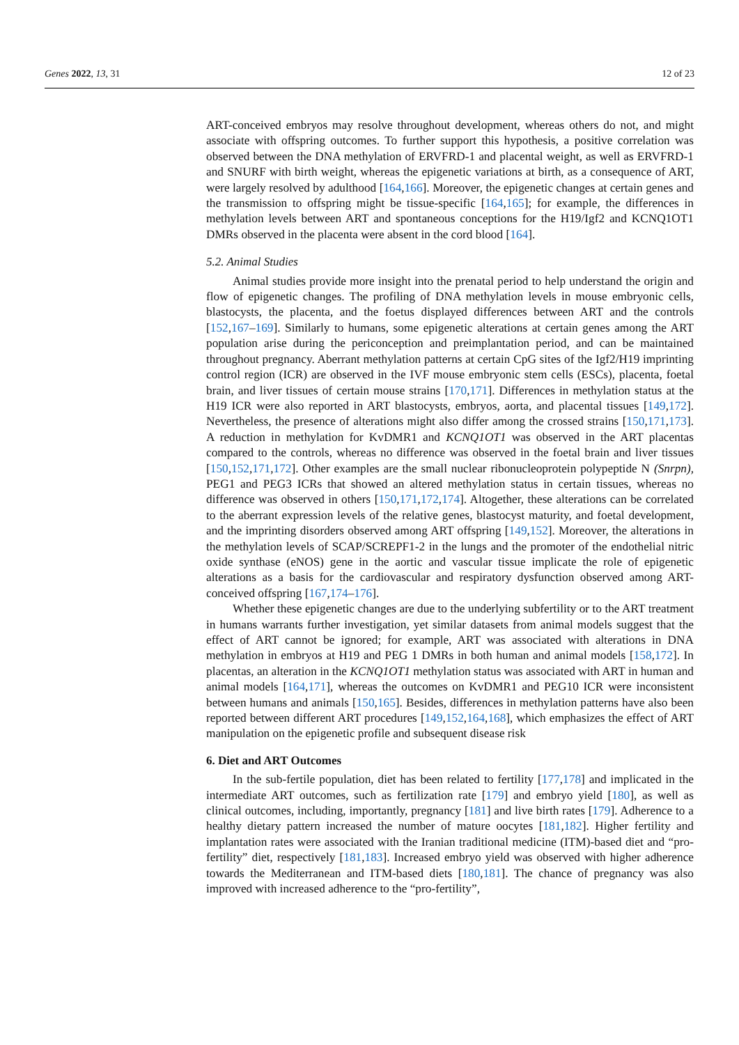Genes 2022, 13, 31 12 of 23
ART-conceived embryos may resolve throughout development, whereas others do not, and might associate with offspring outcomes. To further support this hypothesis, a positive correlation was observed between the DNA methylation of ERVFRD-1 and placental weight, as well as ERVFRD-1 and SNURF with birth weight, whereas the epigenetic variations at birth, as a consequence of ART, were largely resolved by adulthood [164,166]. Moreover, the epigenetic changes at certain genes and the transmission to offspring might be tissue-specific [164,165]; for example, the differences in methylation levels between ART and spontaneous conceptions for the H19/Igf2 and KCNQ1OT1 DMRs observed in the placenta were absent in the cord blood [164].
5.2. Animal Studies
Animal studies provide more insight into the prenatal period to help understand the origin and flow of epigenetic changes. The profiling of DNA methylation levels in mouse embryonic cells, blastocysts, the placenta, and the foetus displayed differences between ART and the controls [152,167–169]. Similarly to humans, some epigenetic alterations at certain genes among the ART population arise during the periconception and preimplantation period, and can be maintained throughout pregnancy. Aberrant methylation patterns at certain CpG sites of the Igf2/H19 imprinting control region (ICR) are observed in the IVF mouse embryonic stem cells (ESCs), placenta, foetal brain, and liver tissues of certain mouse strains [170,171]. Differences in methylation status at the H19 ICR were also reported in ART blastocysts, embryos, aorta, and placental tissues [149,172]. Nevertheless, the presence of alterations might also differ among the crossed strains [150,171,173]. A reduction in methylation for KvDMR1 and KCNQ1OT1 was observed in the ART placentas compared to the controls, whereas no difference was observed in the foetal brain and liver tissues [150,152,171,172]. Other examples are the small nuclear ribonucleoprotein polypeptide N (Snrpn), PEG1 and PEG3 ICRs that showed an altered methylation status in certain tissues, whereas no difference was observed in others [150,171,172,174]. Altogether, these alterations can be correlated to the aberrant expression levels of the relative genes, blastocyst maturity, and foetal development, and the imprinting disorders observed among ART offspring [149,152]. Moreover, the alterations in the methylation levels of SCAP/SCREPF1-2 in the lungs and the promoter of the endothelial nitric oxide synthase (eNOS) gene in the aortic and vascular tissue implicate the role of epigenetic alterations as a basis for the cardiovascular and respiratory dysfunction observed among ART-conceived offspring [167,174–176].
Whether these epigenetic changes are due to the underlying subfertility or to the ART treatment in humans warrants further investigation, yet similar datasets from animal models suggest that the effect of ART cannot be ignored; for example, ART was associated with alterations in DNA methylation in embryos at H19 and PEG 1 DMRs in both human and animal models [158,172]. In placentas, an alteration in the KCNQ1OT1 methylation status was associated with ART in human and animal models [164,171], whereas the outcomes on KvDMR1 and PEG10 ICR were inconsistent between humans and animals [150,165]. Besides, differences in methylation patterns have also been reported between different ART procedures [149,152,164,168], which emphasizes the effect of ART manipulation on the epigenetic profile and subsequent disease risk
6. Diet and ART Outcomes
In the sub-fertile population, diet has been related to fertility [177,178] and implicated in the intermediate ART outcomes, such as fertilization rate [179] and embryo yield [180], as well as clinical outcomes, including, importantly, pregnancy [181] and live birth rates [179]. Adherence to a healthy dietary pattern increased the number of mature oocytes [181,182]. Higher fertility and implantation rates were associated with the Iranian traditional medicine (ITM)-based diet and “pro-fertility” diet, respectively [181,183]. Increased embryo yield was observed with higher adherence towards the Mediterranean and ITM-based diets [180,181]. The chance of pregnancy was also improved with increased adherence to the “pro-fertility”,